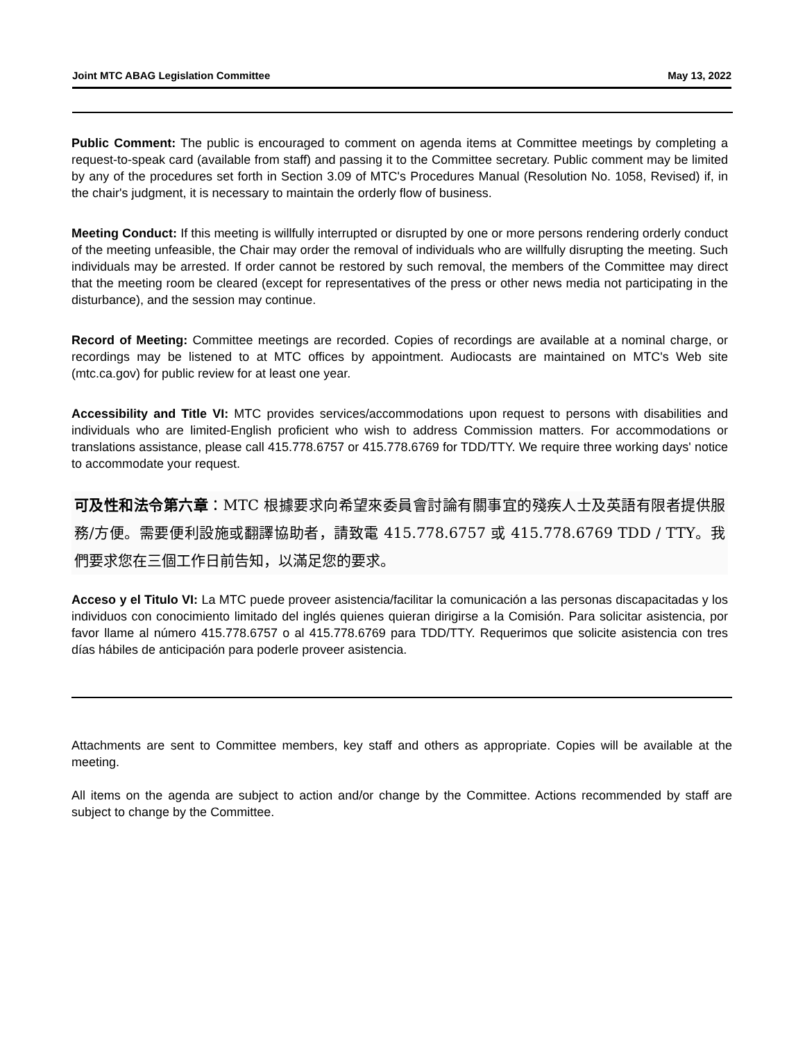Joint MTC ABAG Legislation Committee May 13, 2022
Public Comment: The public is encouraged to comment on agenda items at Committee meetings by completing a request-to-speak card (available from staff) and passing it to the Committee secretary. Public comment may be limited by any of the procedures set forth in Section 3.09 of MTC's Procedures Manual (Resolution No. 1058, Revised) if, in the chair's judgment, it is necessary to maintain the orderly flow of business.
Meeting Conduct: If this meeting is willfully interrupted or disrupted by one or more persons rendering orderly conduct of the meeting unfeasible, the Chair may order the removal of individuals who are willfully disrupting the meeting. Such individuals may be arrested. If order cannot be restored by such removal, the members of the Committee may direct that the meeting room be cleared (except for representatives of the press or other news media not participating in the disturbance), and the session may continue.
Record of Meeting: Committee meetings are recorded. Copies of recordings are available at a nominal charge, or recordings may be listened to at MTC offices by appointment. Audiocasts are maintained on MTC's Web site (mtc.ca.gov) for public review for at least one year.
Accessibility and Title VI: MTC provides services/accommodations upon request to persons with disabilities and individuals who are limited-English proficient who wish to address Commission matters. For accommodations or translations assistance, please call 415.778.6757 or 415.778.6769 for TDD/TTY. We require three working days' notice to accommodate your request.
可及性和法令第六章：MTC 根據要求向希望來委員會討論有關事宜的殘疾人士及英語有限者提供服務/方便。需要便利設施或翻譯協助者，請致電 415.778.6757 或 415.778.6769 TDD / TTY。我們要求您在三個工作日前告知，以滿足您的要求。
Acceso y el Titulo VI: La MTC puede proveer asistencia/facilitar la comunicación a las personas discapacitadas y los individuos con conocimiento limitado del inglés quienes quieran dirigirse a la Comisión. Para solicitar asistencia, por favor llame al número 415.778.6757 o al 415.778.6769 para TDD/TTY. Requerimos que solicite asistencia con tres días hábiles de anticipación para poderle proveer asistencia.
Attachments are sent to Committee members, key staff and others as appropriate. Copies will be available at the meeting.
All items on the agenda are subject to action and/or change by the Committee. Actions recommended by staff are subject to change by the Committee.